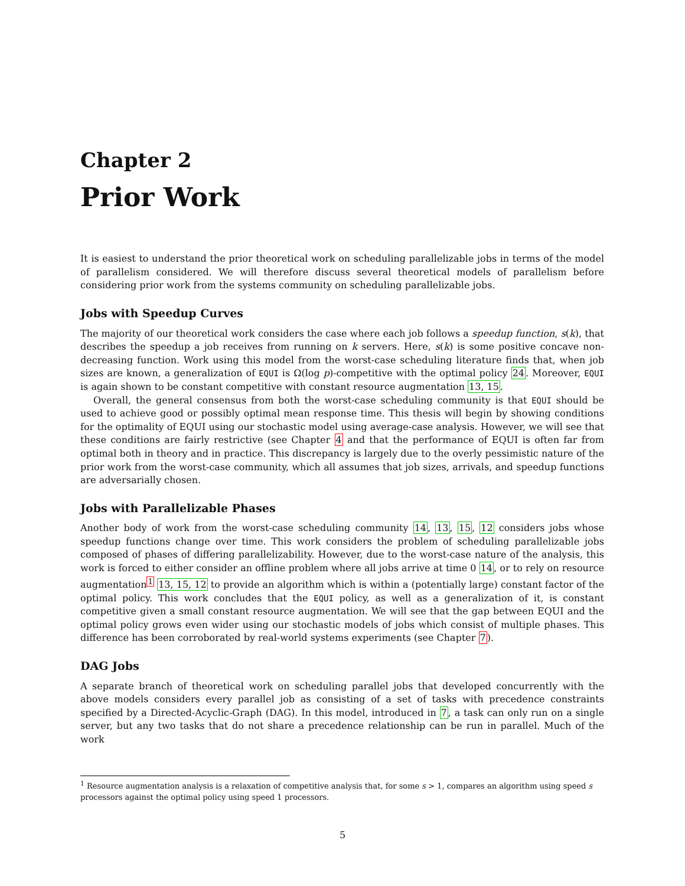Chapter 2
Prior Work
It is easiest to understand the prior theoretical work on scheduling parallelizable jobs in terms of the model of parallelism considered. We will therefore discuss several theoretical models of parallelism before considering prior work from the systems community on scheduling parallelizable jobs.
Jobs with Speedup Curves
The majority of our theoretical work considers the case where each job follows a speedup function, s(k), that describes the speedup a job receives from running on k servers. Here, s(k) is some positive concave non-decreasing function. Work using this model from the worst-case scheduling literature finds that, when job sizes are known, a generalization of EQUI is Ω(log p)-competitive with the optimal policy 24. Moreover, EQUI is again shown to be constant competitive with constant resource augmentation 13, 15.
Overall, the general consensus from both the worst-case scheduling community is that EQUI should be used to achieve good or possibly optimal mean response time. This thesis will begin by showing conditions for the optimality of EQUI using our stochastic model using average-case analysis. However, we will see that these conditions are fairly restrictive (see Chapter 4 and that the performance of EQUI is often far from optimal both in theory and in practice. This discrepancy is largely due to the overly pessimistic nature of the prior work from the worst-case community, which all assumes that job sizes, arrivals, and speedup functions are adversarially chosen.
Jobs with Parallelizable Phases
Another body of work from the worst-case scheduling community 14, 13, 15, 12 considers jobs whose speedup functions change over time. This work considers the problem of scheduling parallelizable jobs composed of phases of differing parallelizability. However, due to the worst-case nature of the analysis, this work is forced to either consider an offline problem where all jobs arrive at time 0 14, or to rely on resource augmentation<sup>1</sup> 13, 15, 12 to provide an algorithm which is within a (potentially large) constant factor of the optimal policy. This work concludes that the EQUI policy, as well as a generalization of it, is constant competitive given a small constant resource augmentation. We will see that the gap between EQUI and the optimal policy grows even wider using our stochastic models of jobs which consist of multiple phases. This difference has been corroborated by real-world systems experiments (see Chapter 7).
DAG Jobs
A separate branch of theoretical work on scheduling parallel jobs that developed concurrently with the above models considers every parallel job as consisting of a set of tasks with precedence constraints specified by a Directed-Acyclic-Graph (DAG). In this model, introduced in 7, a task can only run on a single server, but any two tasks that do not share a precedence relationship can be run in parallel. Much of the work
<sup>1</sup> Resource augmentation analysis is a relaxation of competitive analysis that, for some s > 1, compares an algorithm using speed s processors against the optimal policy using speed 1 processors.
5